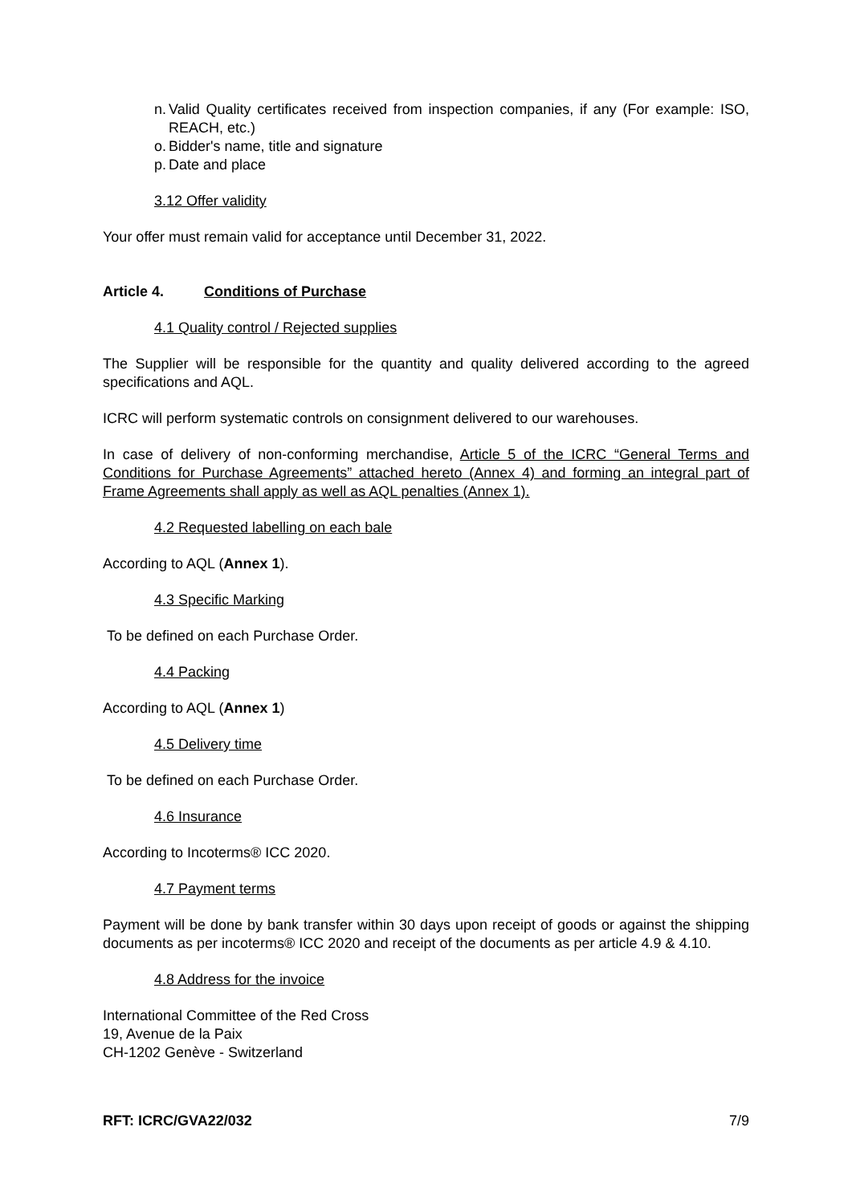n. Valid Quality certificates received from inspection companies, if any (For example: ISO, REACH, etc.)
o. Bidder's name, title and signature
p. Date and place
3.12 Offer validity
Your offer must remain valid for acceptance until December 31, 2022.
Article 4. Conditions of Purchase
4.1 Quality control / Rejected supplies
The Supplier will be responsible for the quantity and quality delivered according to the agreed specifications and AQL.
ICRC will perform systematic controls on consignment delivered to our warehouses.
In case of delivery of non-conforming merchandise, Article 5 of the ICRC “General Terms and Conditions for Purchase Agreements” attached hereto (Annex 4) and forming an integral part of Frame Agreements shall apply as well as AQL penalties (Annex 1).
4.2 Requested labelling on each bale
According to AQL (Annex 1).
4.3 Specific Marking
To be defined on each Purchase Order.
4.4 Packing
According to AQL (Annex 1)
4.5 Delivery time
To be defined on each Purchase Order.
4.6 Insurance
According to Incoterms® ICC 2020.
4.7 Payment terms
Payment will be done by bank transfer within 30 days upon receipt of goods or against the shipping documents as per incoterms® ICC 2020 and receipt of the documents as per article 4.9 & 4.10.
4.8 Address for the invoice
International Committee of the Red Cross
19, Avenue de la Paix
CH-1202 Genève - Switzerland
RFT: ICRC/GVA22/032 7/9